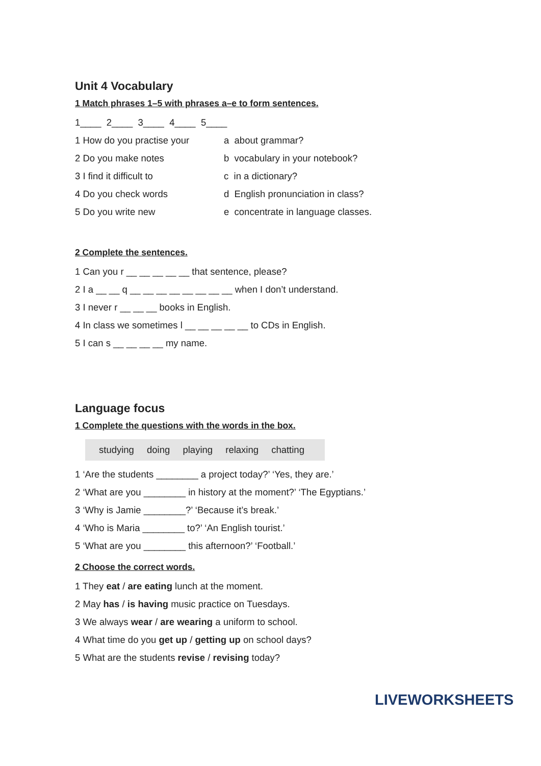Unit 4 Vocabulary
1 Match phrases 1–5 with phrases a–e to form sentences.
1____ 2____ 3____ 4____ 5____
1 How do you practise your a about grammar?
2 Do you make notes b vocabulary in your notebook?
3 I find it difficult to c in a dictionary?
4 Do you check words d English pronunciation in class?
5 Do you write new e concentrate in language classes.
2 Complete the sentences.
1 Can you r __ __ __ __ __ that sentence, please?
2 I a __ __ q __ __ __ __ __ __ __ __ when I don’t understand.
3 I never r __ __ __ books in English.
4 In class we sometimes l __ __ __ __ __ to CDs in English.
5 I can s __ __ __ __ my name.
Language focus
1 Complete the questions with the words in the box.
studying doing playing relaxing chatting
1 ‘Are the students ________ a project today?’ ‘Yes, they are.’
2 ‘What are you ________ in history at the moment?’ ‘The Egyptians.’
3 ‘Why is Jamie ________?’ ‘Because it’s break.’
4 ‘Who is Maria ________ to?’ ‘An English tourist.’
5 ‘What are you ________ this afternoon?’ ‘Football.’
2 Choose the correct words.
1 They eat / are eating lunch at the moment.
2 May has / is having music practice on Tuesdays.
3 We always wear / are wearing a uniform to school.
4 What time do you get up / getting up on school days?
5 What are the students revise / revising today?
LIVEWORKSHEETS